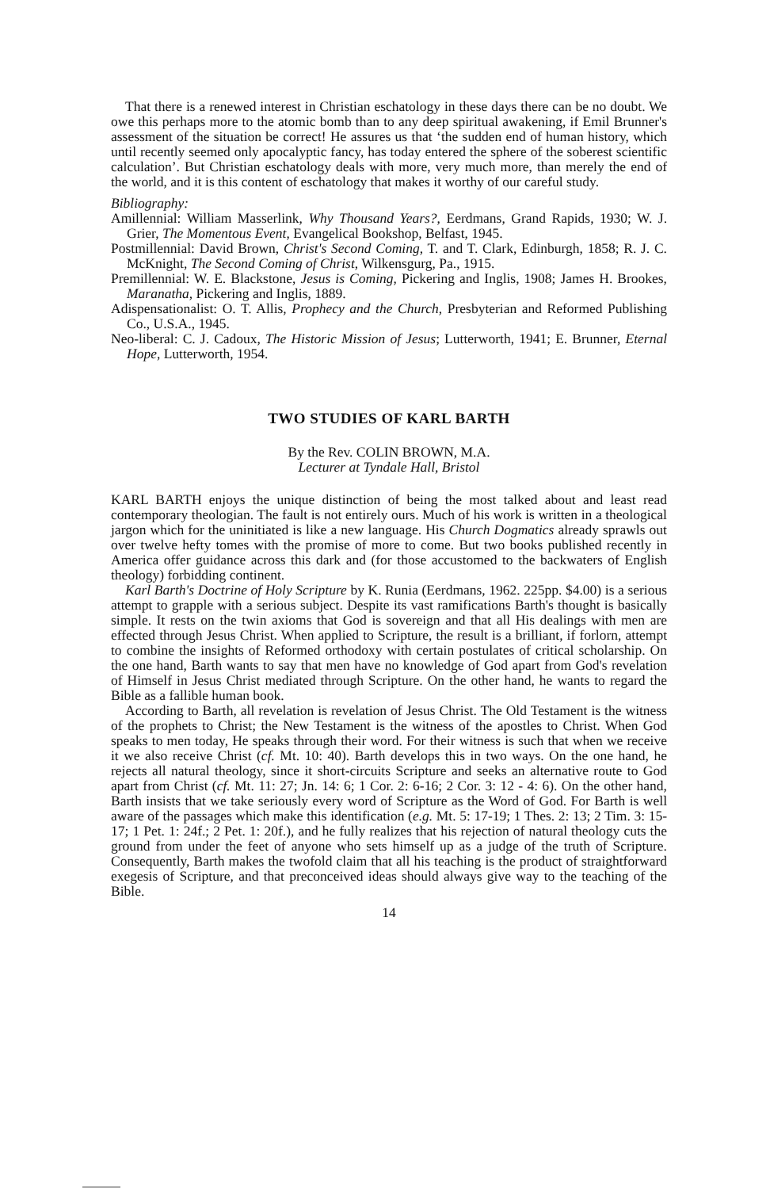That there is a renewed interest in Christian eschatology in these days there can be no doubt. We owe this perhaps more to the atomic bomb than to any deep spiritual awakening, if Emil Brunner's assessment of the situation be correct! He assures us that ‘the sudden end of human history, which until recently seemed only apocalyptic fancy, has today entered the sphere of the soberest scientific calculation’. But Christian eschatology deals with more, very much more, than merely the end of the world, and it is this content of eschatology that makes it worthy of our careful study.
Bibliography:
Amillennial: William Masserlink, Why Thousand Years?, Eerdmans, Grand Rapids, 1930; W. J. Grier, The Momentous Event, Evangelical Bookshop, Belfast, 1945.
Postmillennial: David Brown, Christ's Second Coming, T. and T. Clark, Edinburgh, 1858; R. J. C. McKnight, The Second Coming of Christ, Wilkensgurg, Pa., 1915.
Premillennial: W. E. Blackstone, Jesus is Coming, Pickering and Inglis, 1908; James H. Brookes, Maranatha, Pickering and Inglis, 1889.
Adispensationalist: O. T. Allis, Prophecy and the Church, Presbyterian and Reformed Publishing Co., U.S.A., 1945.
Neo-liberal: C. J. Cadoux, The Historic Mission of Jesus; Lutterworth, 1941; E. Brunner, Eternal Hope, Lutterworth, 1954.
TWO STUDIES OF KARL BARTH
By the Rev. COLIN BROWN, M.A.
Lecturer at Tyndale Hall, Bristol
KARL BARTH enjoys the unique distinction of being the most talked about and least read contemporary theologian. The fault is not entirely ours. Much of his work is written in a theological jargon which for the uninitiated is like a new language. His Church Dogmatics already sprawls out over twelve hefty tomes with the promise of more to come. But two books published recently in America offer guidance across this dark and (for those accustomed to the backwaters of English theology) forbidding continent.
Karl Barth's Doctrine of Holy Scripture by K. Runia (Eerdmans, 1962. 225pp. $4.00) is a serious attempt to grapple with a serious subject. Despite its vast ramifications Barth's thought is basically simple. It rests on the twin axioms that God is sovereign and that all His dealings with men are effected through Jesus Christ. When applied to Scripture, the result is a brilliant, if forlorn, attempt to combine the insights of Reformed orthodoxy with certain postulates of critical scholarship. On the one hand, Barth wants to say that men have no knowledge of God apart from God's revelation of Himself in Jesus Christ mediated through Scripture. On the other hand, he wants to regard the Bible as a fallible human book.
According to Barth, all revelation is revelation of Jesus Christ. The Old Testament is the witness of the prophets to Christ; the New Testament is the witness of the apostles to Christ. When God speaks to men today, He speaks through their word. For their witness is such that when we receive it we also receive Christ (cf. Mt. 10: 40). Barth develops this in two ways. On the one hand, he rejects all natural theology, since it short-circuits Scripture and seeks an alternative route to God apart from Christ (cf. Mt. 11: 27; Jn. 14: 6; 1 Cor. 2: 6-16; 2 Cor. 3: 12 - 4: 6). On the other hand, Barth insists that we take seriously every word of Scripture as the Word of God. For Barth is well aware of the passages which make this identification (e.g. Mt. 5: 17-19; 1 Thes. 2: 13; 2 Tim. 3: 15-17; 1 Pet. 1: 24f.; 2 Pet. 1: 20f.), and he fully realizes that his rejection of natural theology cuts the ground from under the feet of anyone who sets himself up as a judge of the truth of Scripture. Consequently, Barth makes the twofold claim that all his teaching is the product of straightforward exegesis of Scripture, and that preconceived ideas should always give way to the teaching of the Bible.
14